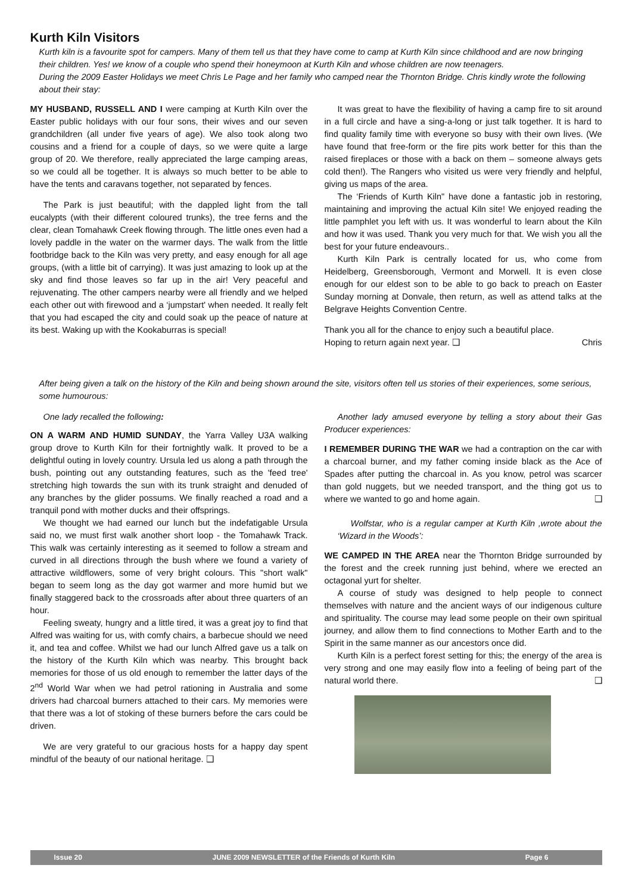Kurth Kiln Visitors
Kurth kiln is a favourite spot for campers. Many of them tell us that they have come to camp at Kurth Kiln since childhood and are now bringing their children. Yes! we know of a couple who spend their honeymoon at Kurth Kiln and whose children are now teenagers.
During the 2009 Easter Holidays we meet Chris Le Page and her family who camped near the Thornton Bridge. Chris kindly wrote the following about their stay:
MY HUSBAND, RUSSELL AND I were camping at Kurth Kiln over the Easter public holidays with our four sons, their wives and our seven grandchildren (all under five years of age). We also took along two cousins and a friend for a couple of days, so we were quite a large group of 20. We therefore, really appreciated the large camping areas, so we could all be together. It is always so much better to be able to have the tents and caravans together, not separated by fences.
The Park is just beautiful; with the dappled light from the tall eucalypts (with their different coloured trunks), the tree ferns and the clear, clean Tomahawk Creek flowing through. The little ones even had a lovely paddle in the water on the warmer days. The walk from the little footbridge back to the Kiln was very pretty, and easy enough for all age groups, (with a little bit of carrying). It was just amazing to look up at the sky and find those leaves so far up in the air! Very peaceful and rejuvenating. The other campers nearby were all friendly and we helped each other out with firewood and a ‘jumpstart' when needed. It really felt that you had escaped the city and could soak up the peace of nature at its best. Waking up with the Kookaburras is special!
It was great to have the flexibility of having a camp fire to sit around in a full circle and have a sing-a-long or just talk together. It is hard to find quality family time with everyone so busy with their own lives. (We have found that free-form or the fire pits work better for this than the raised fireplaces or those with a back on them – someone always gets cold then!). The Rangers who visited us were very friendly and helpful, giving us maps of the area.
The ‘Friends of Kurth Kiln" have done a fantastic job in restoring, maintaining and improving the actual Kiln site! We enjoyed reading the little pamphlet you left with us. It was wonderful to learn about the Kiln and how it was used. Thank you very much for that. We wish you all the best for your future endeavours..
Kurth Kiln Park is centrally located for us, who come from Heidelberg, Greensborough, Vermont and Morwell. It is even close enough for our eldest son to be able to go back to preach on Easter Sunday morning at Donvale, then return, as well as attend talks at the Belgrave Heights Convention Centre.
Thank you all for the chance to enjoy such a beautiful place.
Hoping to return again next year. ❑ Chris
After being given a talk on the history of the Kiln and being shown around the site, visitors often tell us stories of their experiences, some serious, some humourous:
One lady recalled the following:
ON A WARM AND HUMID SUNDAY, the Yarra Valley U3A walking group drove to Kurth Kiln for their fortnightly walk. It proved to be a delightful outing in lovely country. Ursula led us along a path through the bush, pointing out any outstanding features, such as the 'feed tree' stretching high towards the sun with its trunk straight and denuded of any branches by the glider possums. We finally reached a road and a tranquil pond with mother ducks and their offsprings.
We thought we had earned our lunch but the indefatigable Ursula said no, we must first walk another short loop - the Tomahawk Track. This walk was certainly interesting as it seemed to follow a stream and curved in all directions through the bush where we found a variety of attractive wildflowers, some of very bright colours. This "short walk" began to seem long as the day got warmer and more humid but we finally staggered back to the crossroads after about three quarters of an hour.
Feeling sweaty, hungry and a little tired, it was a great joy to find that Alfred was waiting for us, with comfy chairs, a barbecue should we need it, and tea and coffee. Whilst we had our lunch Alfred gave us a talk on the history of the Kurth Kiln which was nearby. This brought back memories for those of us old enough to remember the latter days of the 2<sup>nd</sup> World War when we had petrol rationing in Australia and some drivers had charcoal burners attached to their cars. My memories were that there was a lot of stoking of these burners before the cars could be driven.
We are very grateful to our gracious hosts for a happy day spent mindful of the beauty of our national heritage. ❑
Another lady amused everyone by telling a story about their Gas Producer experiences:
I REMEMBER DURING THE WAR we had a contraption on the car with a charcoal burner, and my father coming inside black as the Ace of Spades after putting the charcoal in. As you know, petrol was scarcer than gold nuggets, but we needed transport, and the thing got us to where we wanted to go and home again. ❑
Wolfstar, who is a regular camper at Kurth Kiln ,wrote about the ‘Wizard in the Woods’:
WE CAMPED IN THE AREA near the Thornton Bridge surrounded by the forest and the creek running just behind, where we erected an octagonal yurt for shelter.
A course of study was designed to help people to connect themselves with nature and the ancient ways of our indigenous culture and spirituality. The course may lead some people on their own spiritual journey, and allow them to find connections to Mother Earth and to the Spirit in the same manner as our ancestors once did.
Kurth Kiln is a perfect forest setting for this; the energy of the area is very strong and one may easily flow into a feeling of being part of the natural world there. ❑
Issue 20 JUNE 2009 NEWSLETTER of the Friends of Kurth Kiln Page 6